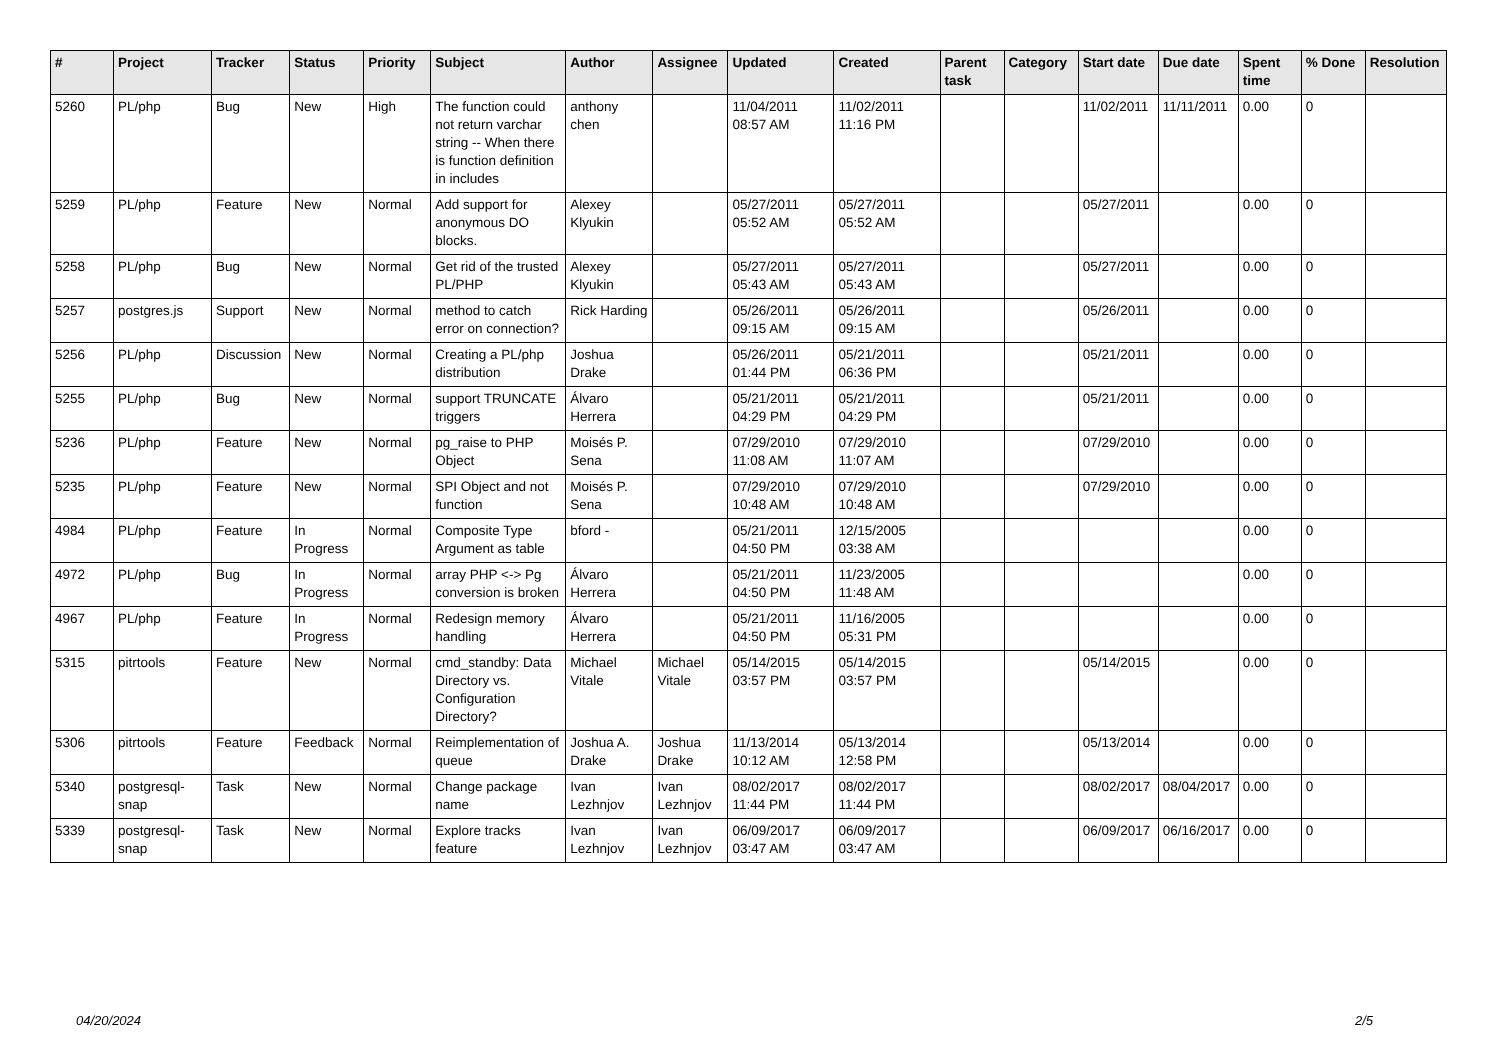| # | Project | Tracker | Status | Priority | Subject | Author | Assignee | Updated | Created | Parent task | Category | Start date | Due date | Spent time | % Done | Resolution |
| --- | --- | --- | --- | --- | --- | --- | --- | --- | --- | --- | --- | --- | --- | --- | --- | --- |
| 5260 | PL/php | Bug | New | High | The function could not return varchar string -- When there is function definition in includes | anthony chen | | 11/04/2011 08:57 AM | 11/02/2011 11:16 PM | | | 11/02/2011 | 11/11/2011 | 0.00 | 0 | |
| 5259 | PL/php | Feature | New | Normal | Add support for anonymous DO blocks. | Alexey Klyukin | | 05/27/2011 05:52 AM | 05/27/2011 05:52 AM | | | 05/27/2011 | | 0.00 | 0 | |
| 5258 | PL/php | Bug | New | Normal | Get rid of the trusted PL/PHP | Alexey Klyukin | | 05/27/2011 05:43 AM | 05/27/2011 05:43 AM | | | 05/27/2011 | | 0.00 | 0 | |
| 5257 | postgres.js | Support | New | Normal | method to catch error on connection? | Rick Harding | | 05/26/2011 09:15 AM | 05/26/2011 09:15 AM | | | 05/26/2011 | | 0.00 | 0 | |
| 5256 | PL/php | Discussion | New | Normal | Creating a PL/php distribution | Joshua Drake | | 05/26/2011 01:44 PM | 05/21/2011 06:36 PM | | | 05/21/2011 | | 0.00 | 0 | |
| 5255 | PL/php | Bug | New | Normal | support TRUNCATE triggers | Álvaro Herrera | | 05/21/2011 04:29 PM | 05/21/2011 04:29 PM | | | 05/21/2011 | | 0.00 | 0 | |
| 5236 | PL/php | Feature | New | Normal | pg_raise to PHP Object | Moisés P. Sena | | 07/29/2010 11:08 AM | 07/29/2010 11:07 AM | | | 07/29/2010 | | 0.00 | 0 | |
| 5235 | PL/php | Feature | New | Normal | SPI Object and not function | Moisés P. Sena | | 07/29/2010 10:48 AM | 07/29/2010 10:48 AM | | | 07/29/2010 | | 0.00 | 0 | |
| 4984 | PL/php | Feature | In Progress | Normal | Composite Type Argument as table | bford - | | 05/21/2011 04:50 PM | 12/15/2005 03:38 AM | | | | | 0.00 | 0 | |
| 4972 | PL/php | Bug | In Progress | Normal | array PHP <-> Pg conversion is broken | Álvaro Herrera | | 05/21/2011 04:50 PM | 11/23/2005 11:48 AM | | | | | 0.00 | 0 | |
| 4967 | PL/php | Feature | In Progress | Normal | Redesign memory handling | Álvaro Herrera | | 05/21/2011 04:50 PM | 11/16/2005 05:31 PM | | | | | 0.00 | 0 | |
| 5315 | pitrtools | Feature | New | Normal | cmd_standby: Data Directory vs. Configuration Directory? | Michael Vitale | Michael Vitale | 05/14/2015 03:57 PM | 05/14/2015 03:57 PM | | | 05/14/2015 | | 0.00 | 0 | |
| 5306 | pitrtools | Feature | Feedback | Normal | Reimplementation of queue | Joshua A. Drake | Joshua Drake | 11/13/2014 10:12 AM | 05/13/2014 12:58 PM | | | 05/13/2014 | | 0.00 | 0 | |
| 5340 | postgresql-snap | Task | New | Normal | Change package name | Ivan Lezhnjov | Ivan Lezhnjov | 08/02/2017 11:44 PM | 08/02/2017 11:44 PM | | | 08/02/2017 | 08/04/2017 | 0.00 | 0 | |
| 5339 | postgresql-snap | Task | New | Normal | Explore tracks feature | Ivan Lezhnjov | Ivan Lezhnjov | 06/09/2017 03:47 AM | 06/09/2017 03:47 AM | | | 06/09/2017 | 06/16/2017 | 0.00 | 0 | |
04/20/2024 2/5